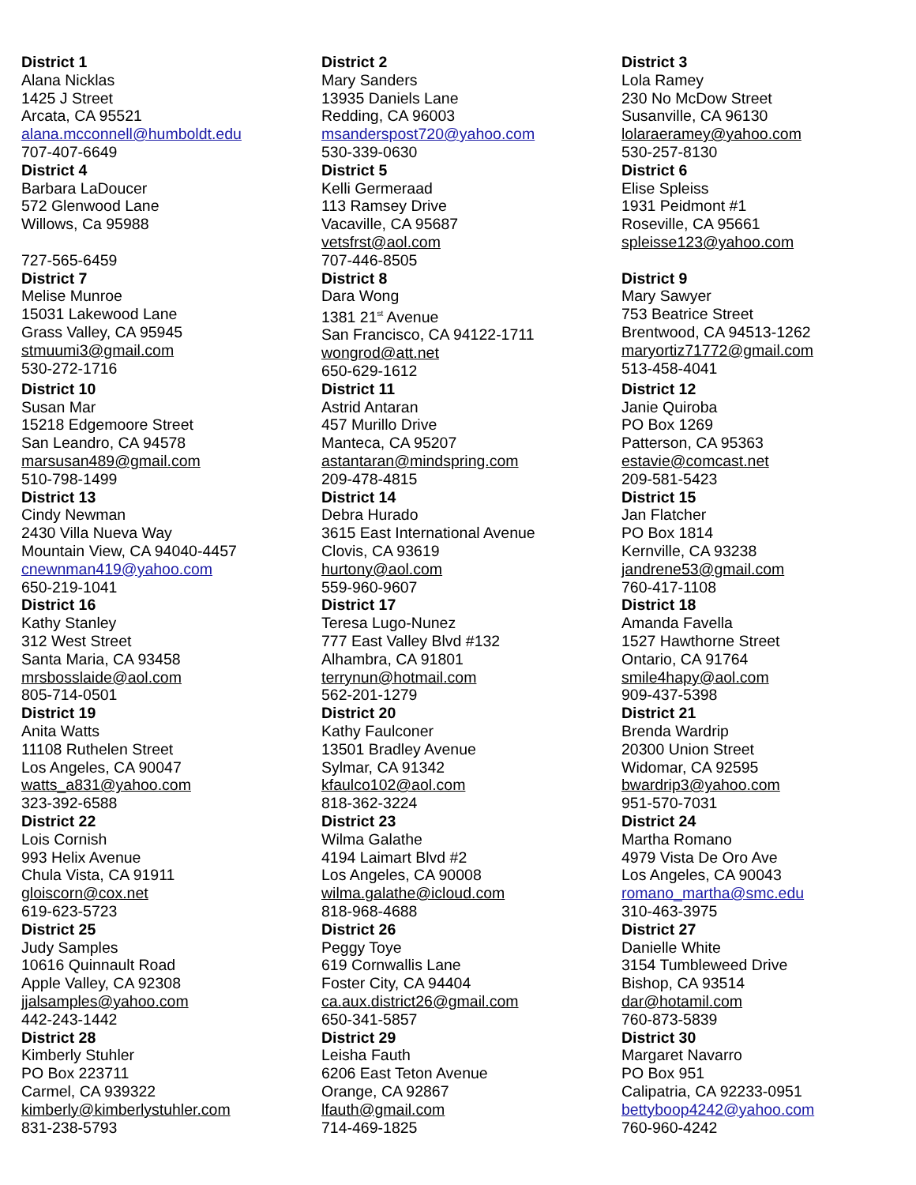| District 1 Alana Nicklas 1425 J Street Arcata, CA 95521 alana.mcconnell@humboldt.edu 707-407-6649 | District 2 Mary Sanders 13935 Daniels Lane Redding, CA 96003 msanderspost720@yahoo.com 530-339-0630 | District 3 Lola Ramey 230 No McDow Street Susanville, CA 96130 lolaraeramey@yahoo.com 530-257-8130 |
| District 4 Barbara LaDoucer 572 Glenwood Lane Willows, Ca 95988 727-565-6459 | District 5 Kelli Germeraad 113 Ramsey Drive Vacaville, CA 95687 vetsfrst@aol.com 707-446-8505 | District 6 Elise Spleiss 1931 Peidmont #1 Roseville, CA 95661 spleisse123@yahoo.com |
| District 7 Melise Munroe 15031 Lakewood Lane Grass Valley, CA 95945 stmuumi3@gmail.com 530-272-1716 | District 8 Dara Wong 1381 21<sup>st</sup> Avenue San Francisco, CA 94122-1711 wongrod@att.net 650-629-1612 | District 9 Mary Sawyer 753 Beatrice Street Brentwood, CA 94513-1262 maryortiz71772@gmail.com 513-458-4041 |
| District 10 Susan Mar 15218 Edgemoore Street San Leandro, CA 94578 marsusan489@gmail.com 510-798-1499 | District 11 Astrid Antaran 457 Murillo Drive Manteca, CA 95207 astantaran@mindspring.com 209-478-4815 | District 12 Janie Quiroba PO Box 1269 Patterson, CA 95363 estavie@comcast.net 209-581-5423 |
| District 13 Cindy Newman 2430 Villa Nueva Way Mountain View, CA 94040-4457 cnewnman419@yahoo.com 650-219-1041 | District 14 Debra Hurado 3615 East International Avenue Clovis, CA 93619 hurtony@aol.com 559-960-9607 | District 15 Jan Flatcher PO Box 1814 Kernville, CA 93238 jandrene53@gmail.com 760-417-1108 |
| District 16 Kathy Stanley 312 West Street Santa Maria, CA 93458 mrsbosslaide@aol.com 805-714-0501 | District 17 Teresa Lugo-Nunez 777 East Valley Blvd #132 Alhambra, CA 91801 terrynun@hotmail.com 562-201-1279 | District 18 Amanda Favella 1527 Hawthorne Street Ontario, CA 91764 smile4hapy@aol.com 909-437-5398 |
| District 19 Anita Watts 11108 Ruthelen Street Los Angeles, CA 90047 watts_a831@yahoo.com 323-392-6588 | District 20 Kathy Faulconer 13501 Bradley Avenue Sylmar, CA 91342 kfaulco102@aol.com 818-362-3224 | District 21 Brenda Wardrip 20300 Union Street Widomar, CA 92595 bwardrip3@yahoo.com 951-570-7031 |
| District 22 Lois Cornish 993 Helix Avenue Chula Vista, CA 91911 gloiscorn@cox.net 619-623-5723 | District 23 Wilma Galathe 4194 Laimart Blvd #2 Los Angeles, CA 90008 wilma.galathe@icloud.com 818-968-4688 | District 24 Martha Romano 4979 Vista De Oro Ave Los Angeles, CA 90043 romano_martha@smc.edu 310-463-3975 |
| District 25 Judy Samples 10616 Quinnault Road Apple Valley, CA 92308 jjalsamples@yahoo.com 442-243-1442 | District 26 Peggy Toye 619 Cornwallis Lane Foster City, CA 94404 ca.aux.district26@gmail.com 650-341-5857 | District 27 Danielle White 3154 Tumbleweed Drive Bishop, CA 93514 dar@hotamil.com 760-873-5839 |
| District 28 Kimberly Stuhler PO Box 223711 Carmel, CA 939322 kimberly@kimberlystuhler.com 831-238-5793 | District 29 Leisha Fauth 6206 East Teton Avenue Orange, CA 92867 lfauth@gmail.com 714-469-1825 | District 30 Margaret Navarro PO Box 951 Calipatria, CA 92233-0951 bettyboop4242@yahoo.com 760-960-4242 |